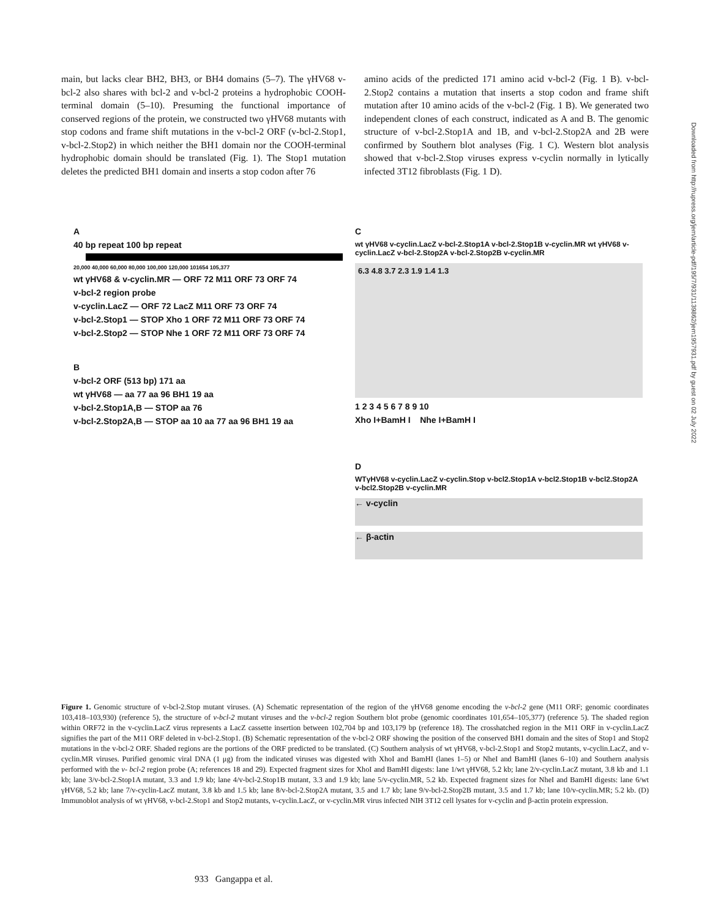main, but lacks clear BH2, BH3, or BH4 domains (5–7). The γHV68 v-bcl-2 also shares with bcl-2 and v-bcl-2 proteins a hydrophobic COOH-terminal domain (5–10). Presuming the functional importance of conserved regions of the protein, we constructed two γHV68 mutants with stop codons and frame shift mutations in the v-bcl-2 ORF (v-bcl-2.Stop1, v-bcl-2.Stop2) in which neither the BH1 domain nor the COOH-terminal hydrophobic domain should be translated (Fig. 1). The Stop1 mutation deletes the predicted BH1 domain and inserts a stop codon after 76
amino acids of the predicted 171 amino acid v-bcl-2 (Fig. 1 B). v-bcl-2.Stop2 contains a mutation that inserts a stop codon and frame shift mutation after 10 amino acids of the v-bcl-2 (Fig. 1 B). We generated two independent clones of each construct, indicated as A and B. The genomic structure of v-bcl-2.Stop1A and 1B, and v-bcl-2.Stop2A and 2B were confirmed by Southern blot analyses (Fig. 1 C). Western blot analysis showed that v-bcl-2.Stop viruses express v-cyclin normally in lytically infected 3T12 fibroblasts (Fig. 1 D).
A
40 bp repeat 100 bp repeat
20,000 40,000 60,000 80,000 100,000 120,000 101654 105,377
wt γHV68 & v-cyclin.MR — ORF 72 M11 ORF 73 ORF 74
v-bcl-2 region probe
v-cyclin.LacZ — ORF 72 LacZ M11 ORF 73 ORF 74
v-bcl-2.Stop1 — STOP Xho 1 ORF 72 M11 ORF 73 ORF 74
v-bcl-2.Stop2 — STOP Nhe 1 ORF 72 M11 ORF 73 ORF 74
B
v-bcl-2 ORF (513 bp) 171 aa
wt γHV68 — aa 77 aa 96 BH1 19 aa
v-bcl-2.Stop1A,B — STOP aa 76
v-bcl-2.Stop2A,B — STOP aa 10 aa 77 aa 96 BH1 19 aa
C
wt γHV68 v-cyclin.LacZ v-bcl-2.Stop1A v-bcl-2.Stop1B v-cyclin.MR wt γHV68 v-cyclin.LacZ v-bcl-2.Stop2A v-bcl-2.Stop2B v-cyclin.MR
6.3 4.8 3.7 2.3 1.9 1.4 1.3
1 2 3 4 5 6 7 8 9 10
Xho I+BamH I Nhe I+BamH I
D
WTγHV68 v-cyclin.LacZ v-cyclin.Stop v-bcl2.Stop1A v-bcl2.Stop1B v-bcl2.Stop2A v-bcl2.Stop2B v-cyclin.MR
← v-cyclin
← β-actin
Figure 1. Genomic structure of v-bcl-2.Stop mutant viruses. (A) Schematic representation of the region of the γHV68 genome encoding the v-bcl-2 gene (M11 ORF; genomic coordinates 103,418–103,930) (reference 5), the structure of v-bcl-2 mutant viruses and the v-bcl-2 region Southern blot probe (genomic coordinates 101,654–105,377) (reference 5). The shaded region within ORF72 in the v-cyclin.LacZ virus represents a LacZ cassette insertion between 102,704 bp and 103,179 bp (reference 18). The crosshatched region in the M11 ORF in v-cyclin.LacZ signifies the part of the M11 ORF deleted in v-bcl-2.Stop1. (B) Schematic representation of the v-bcl-2 ORF showing the position of the conserved BH1 domain and the sites of Stop1 and Stop2 mutations in the v-bcl-2 ORF. Shaded regions are the portions of the ORF predicted to be translated. (C) Southern analysis of wt γHV68, v-bcl-2.Stop1 and Stop2 mutants, v-cyclin.LacZ, and v-cyclin.MR viruses. Purified genomic viral DNA (1 μg) from the indicated viruses was digested with XhoI and BamHI (lanes 1–5) or NheI and BamHI (lanes 6–10) and Southern analysis performed with the v- bcl-2 region probe (A; references 18 and 29). Expected fragment sizes for XhoI and BamHI digests: lane 1/wt γHV68, 5.2 kb; lane 2/v-cyclin.LacZ mutant, 3.8 kb and 1.1 kb; lane 3/v-bcl-2.Stop1A mutant, 3.3 and 1.9 kb; lane 4/v-bcl-2.Stop1B mutant, 3.3 and 1.9 kb; lane 5/v-cyclin.MR, 5.2 kb. Expected fragment sizes for NheI and BamHI digests: lane 6/wt γHV68, 5.2 kb; lane 7/v-cyclin-LacZ mutant, 3.8 kb and 1.5 kb; lane 8/v-bcl-2.Stop2A mutant, 3.5 and 1.7 kb; lane 9/v-bcl-2.Stop2B mutant, 3.5 and 1.7 kb; lane 10/v-cyclin.MR; 5.2 kb. (D) Immunoblot analysis of wt γHV68, v-bcl-2.Stop1 and Stop2 mutants, v-cyclin.LacZ, or v-cyclin.MR virus infected NIH 3T12 cell lysates for v-cyclin and β-actin protein expression.
933 Gangappa et al.
Downloaded from http://rupress.org/jem/article-pdf/195/7/931/1139862/jem1957931.pdf by guest on 02 July 2022